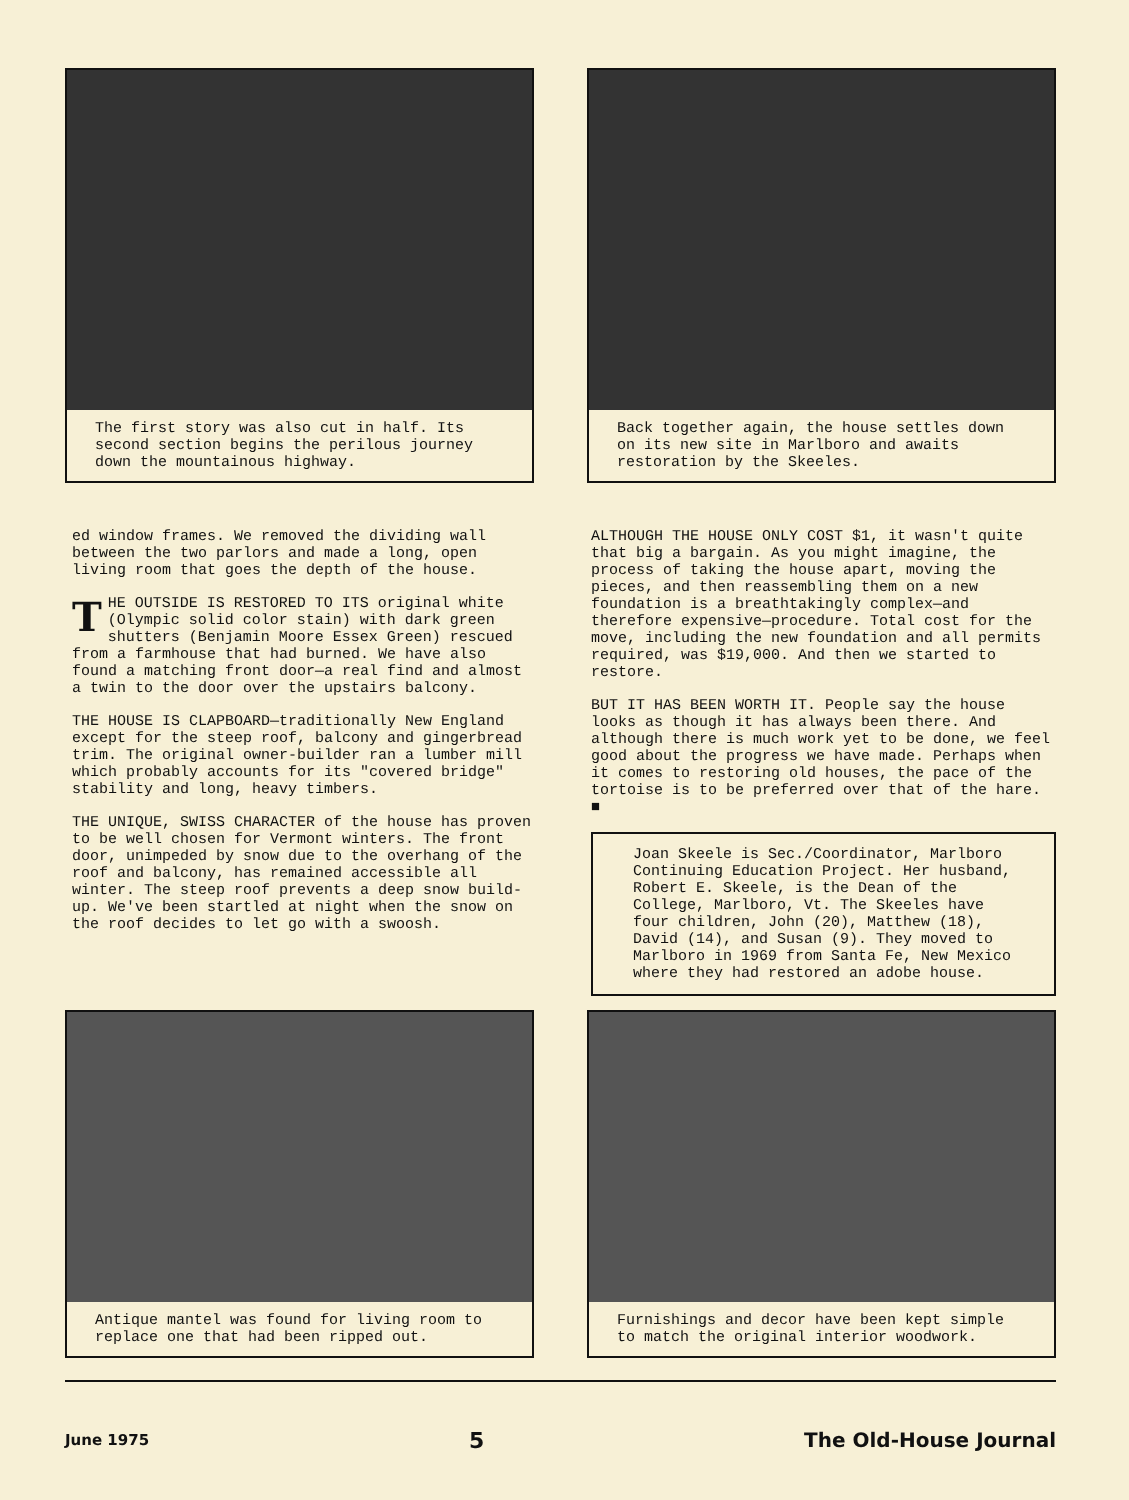The first story was also cut in half. Its second section begins the perilous journey down the mountainous highway.
Back together again, the house settles down on its new site in Marlboro and awaits restoration by the Skeeles.
ed window frames. We removed the dividing wall between the two parlors and made a long, open living room that goes the depth of the house.
THE OUTSIDE IS RESTORED TO ITS original white (Olympic solid color stain) with dark green shutters (Benjamin Moore Essex Green) rescued from a farmhouse that had burned. We have also found a matching front door—a real find and almost a twin to the door over the upstairs balcony.
THE HOUSE IS CLAPBOARD—traditionally New England except for the steep roof, balcony and gingerbread trim. The original owner-builder ran a lumber mill which probably accounts for its "covered bridge" stability and long, heavy timbers.
THE UNIQUE, SWISS CHARACTER of the house has proven to be well chosen for Vermont winters. The front door, unimpeded by snow due to the overhang of the roof and balcony, has remained accessible all winter. The steep roof prevents a deep snow build-up. We've been startled at night when the snow on the roof decides to let go with a swoosh.
ALTHOUGH THE HOUSE ONLY COST $1, it wasn't quite that big a bargain. As you might imagine, the process of taking the house apart, moving the pieces, and then reassembling them on a new foundation is a breathtakingly complex—and therefore expensive—procedure. Total cost for the move, including the new foundation and all permits required, was $19,000. And then we started to restore.
BUT IT HAS BEEN WORTH IT. People say the house looks as though it has always been there. And although there is much work yet to be done, we feel good about the progress we have made. Perhaps when it comes to restoring old houses, the pace of the tortoise is to be preferred over that of the hare. ■
Joan Skeele is Sec./Coordinator, Marlboro Continuing Education Project. Her husband, Robert E. Skeele, is the Dean of the College, Marlboro, Vt. The Skeeles have four children, John (20), Matthew (18), David (14), and Susan (9). They moved to Marlboro in 1969 from Santa Fe, New Mexico where they had restored an adobe house.
Antique mantel was found for living room to replace one that had been ripped out.
Furnishings and decor have been kept simple to match the original interior woodwork.
June 1975 5 The Old-House Journal